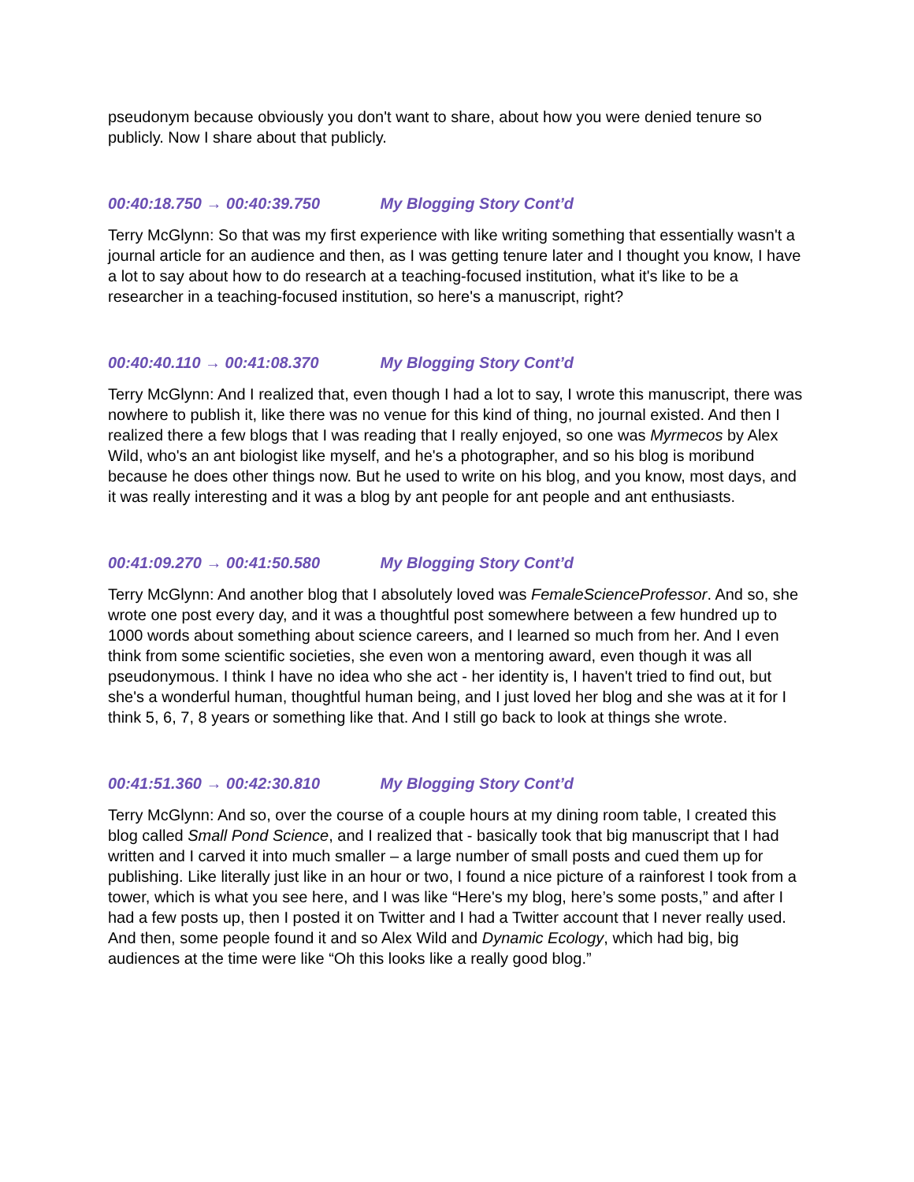pseudonym because obviously you don't want to share, about how you were denied tenure so publicly. Now I share about that publicly.
00:40:18.750 → 00:40:39.750 My Blogging Story Cont’d
Terry McGlynn: So that was my first experience with like writing something that essentially wasn't a journal article for an audience and then, as I was getting tenure later and I thought you know, I have a lot to say about how to do research at a teaching-focused institution, what it's like to be a researcher in a teaching-focused institution, so here's a manuscript, right?
00:40:40.110 → 00:41:08.370 My Blogging Story Cont’d
Terry McGlynn: And I realized that, even though I had a lot to say, I wrote this manuscript, there was nowhere to publish it, like there was no venue for this kind of thing, no journal existed. And then I realized there a few blogs that I was reading that I really enjoyed, so one was Myrmecos by Alex Wild, who's an ant biologist like myself, and he's a photographer, and so his blog is moribund because he does other things now. But he used to write on his blog, and you know, most days, and it was really interesting and it was a blog by ant people for ant people and ant enthusiasts.
00:41:09.270 → 00:41:50.580 My Blogging Story Cont’d
Terry McGlynn: And another blog that I absolutely loved was FemaleScienceProfessor. And so, she wrote one post every day, and it was a thoughtful post somewhere between a few hundred up to 1000 words about something about science careers, and I learned so much from her. And I even think from some scientific societies, she even won a mentoring award, even though it was all pseudonymous. I think I have no idea who she act - her identity is, I haven't tried to find out, but she's a wonderful human, thoughtful human being, and I just loved her blog and she was at it for I think 5, 6, 7, 8 years or something like that. And I still go back to look at things she wrote.
00:41:51.360 → 00:42:30.810 My Blogging Story Cont’d
Terry McGlynn: And so, over the course of a couple hours at my dining room table, I created this blog called Small Pond Science, and I realized that - basically took that big manuscript that I had written and I carved it into much smaller – a large number of small posts and cued them up for publishing. Like literally just like in an hour or two, I found a nice picture of a rainforest I took from a tower, which is what you see here, and I was like “Here's my blog, here’s some posts,” and after I had a few posts up, then I posted it on Twitter and I had a Twitter account that I never really used. And then, some people found it and so Alex Wild and Dynamic Ecology, which had big, big audiences at the time were like “Oh this looks like a really good blog.”